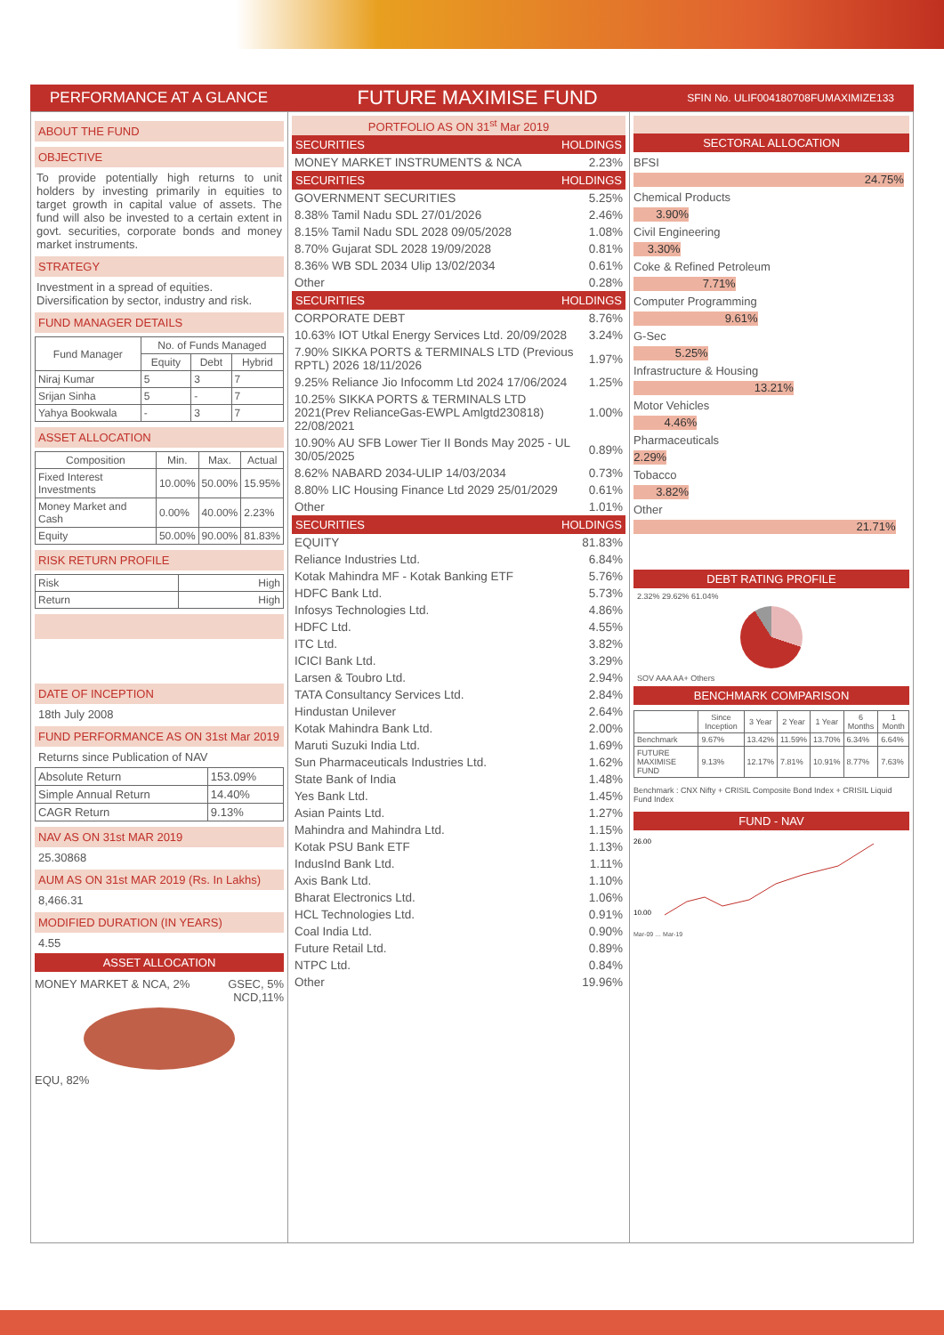PERFORMANCE AT A GLANCE FUTURE MAXIMISE FUND SFIN No. ULIF004180708FUMAXIMIZE133
ABOUT THE FUND
OBJECTIVE
To provide potentially high returns to unit holders by investing primarily in equities to target growth in capital value of assets. The fund will also be invested to a certain extent in govt. securities, corporate bonds and money market instruments.
STRATEGY
Investment in a spread of equities. Diversification by sector, industry and risk.
FUND MANAGER DETAILS
| Fund Manager | No. of Funds Managed | | |
| --- | --- | --- | --- |
| | Equity | Debt | Hybrid |
| Niraj Kumar | 5 | 3 | 7 |
| Srijan Sinha | 5 | - | 7 |
| Yahya Bookwala | - | 3 | 7 |
ASSET ALLOCATION
| Composition | Min. | Max. | Actual |
| --- | --- | --- | --- |
| Fixed Interest Investments | 10.00% | 50.00% | 15.95% |
| Money Market and Cash | 0.00% | 40.00% | 2.23% |
| Equity | 50.00% | 90.00% | 81.83% |
RISK RETURN PROFILE
| Risk | High |
| Return | High |
DATE OF INCEPTION
18th July 2008
FUND PERFORMANCE AS ON 31st Mar 2019
Returns since Publication of NAV
| Absolute Return | 153.09% |
| Simple Annual Return | 14.40% |
| CAGR Return | 9.13% |
NAV AS ON 31st MAR 2019
25.30868
AUM AS ON 31st MAR 2019 (Rs. In Lakhs)
8,466.31
MODIFIED DURATION (IN YEARS)
4.55
ASSET ALLOCATION
MONEY MARKET & NCA, 2% GSEC, 5%
NCD,11%
EQU, 82%
PORTFOLIO AS ON 31<sup>st</sup> Mar 2019
SECURITIES HOLDINGS
| MONEY MARKET INSTRUMENTS & NCA | 2.23% |
SECURITIES HOLDINGS
| GOVERNMENT SECURITIES | 5.25% |
| 8.38% Tamil Nadu SDL 27/01/2026 | 2.46% |
| 8.15% Tamil Nadu SDL 2028 09/05/2028 | 1.08% |
| 8.70% Gujarat SDL 2028 19/09/2028 | 0.81% |
| 8.36% WB SDL 2034 Ulip 13/02/2034 | 0.61% |
| Other | 0.28% |
SECURITIES HOLDINGS
| CORPORATE DEBT | 8.76% |
| 10.63% IOT Utkal Energy Services Ltd. 20/09/2028 | 3.24% |
| 7.90% SIKKA PORTS & TERMINALS LTD (Previous RPTL) 2026 18/11/2026 | 1.97% |
| 9.25% Reliance Jio Infocomm Ltd 2024 17/06/2024 | 1.25% |
| 10.25% SIKKA PORTS & TERMINALS LTD 2021(Prev RelianceGas-EWPL Amlgtd230818) 22/08/2021 | 1.00% |
| 10.90% AU SFB Lower Tier II Bonds May 2025 - UL 30/05/2025 | 0.89% |
| 8.62% NABARD 2034-ULIP 14/03/2034 | 0.73% |
| 8.80% LIC Housing Finance Ltd 2029 25/01/2029 | 0.61% |
| Other | 1.01% |
SECURITIES HOLDINGS
| EQUITY | 81.83% |
| Reliance Industries Ltd. | 6.84% |
| Kotak Mahindra MF - Kotak Banking ETF | 5.76% |
| HDFC Bank Ltd. | 5.73% |
| Infosys Technologies Ltd. | 4.86% |
| HDFC Ltd. | 4.55% |
| ITC Ltd. | 3.82% |
| ICICI Bank Ltd. | 3.29% |
| Larsen & Toubro Ltd. | 2.94% |
| TATA Consultancy Services Ltd. | 2.84% |
| Hindustan Unilever | 2.64% |
| Kotak Mahindra Bank Ltd. | 2.00% |
| Maruti Suzuki India Ltd. | 1.69% |
| Sun Pharmaceuticals Industries Ltd. | 1.62% |
| State Bank of India | 1.48% |
| Yes Bank Ltd. | 1.45% |
| Asian Paints Ltd. | 1.27% |
| Mahindra and Mahindra Ltd. | 1.15% |
| Kotak PSU Bank ETF | 1.13% |
| IndusInd Bank Ltd. | 1.11% |
| Axis Bank Ltd. | 1.10% |
| Bharat Electronics Ltd. | 1.06% |
| HCL Technologies Ltd. | 0.91% |
| Coal India Ltd. | 0.90% |
| Future Retail Ltd. | 0.89% |
| NTPC Ltd. | 0.84% |
| Other | 19.96% |
SECTORAL ALLOCATION
BFSI
24.75%
Chemical Products
3.90%
Civil Engineering
3.30%
Coke & Refined Petroleum
7.71%
Computer Programming
9.61%
G-Sec
5.25%
Infrastructure & Housing
13.21%
Motor Vehicles
4.46%
Pharmaceuticals
2.29%
Tobacco
3.82%
Other
21.71%
DEBT RATING PROFILE
2.32% 29.62% 61.04%
SOV AAA AA+ Others
BENCHMARK COMPARISON
| | Since Inception | 3 Year | 2 Year | 1 Year | 6 Months | 1 Month |
| --- | --- | --- | --- | --- | --- | --- |
| Benchmark | 9.67% | 13.42% | 11.59% | 13.70% | 6.34% | 6.64% |
| FUTURE MAXIMISE FUND | 9.13% | 12.17% | 7.81% | 10.91% | 8.77% | 7.63% |
Benchmark : CNX Nifty + CRISIL Composite Bond Index + CRISIL Liquid Fund Index
FUND - NAV
26.00
10.00
Mar-09 … Mar-19